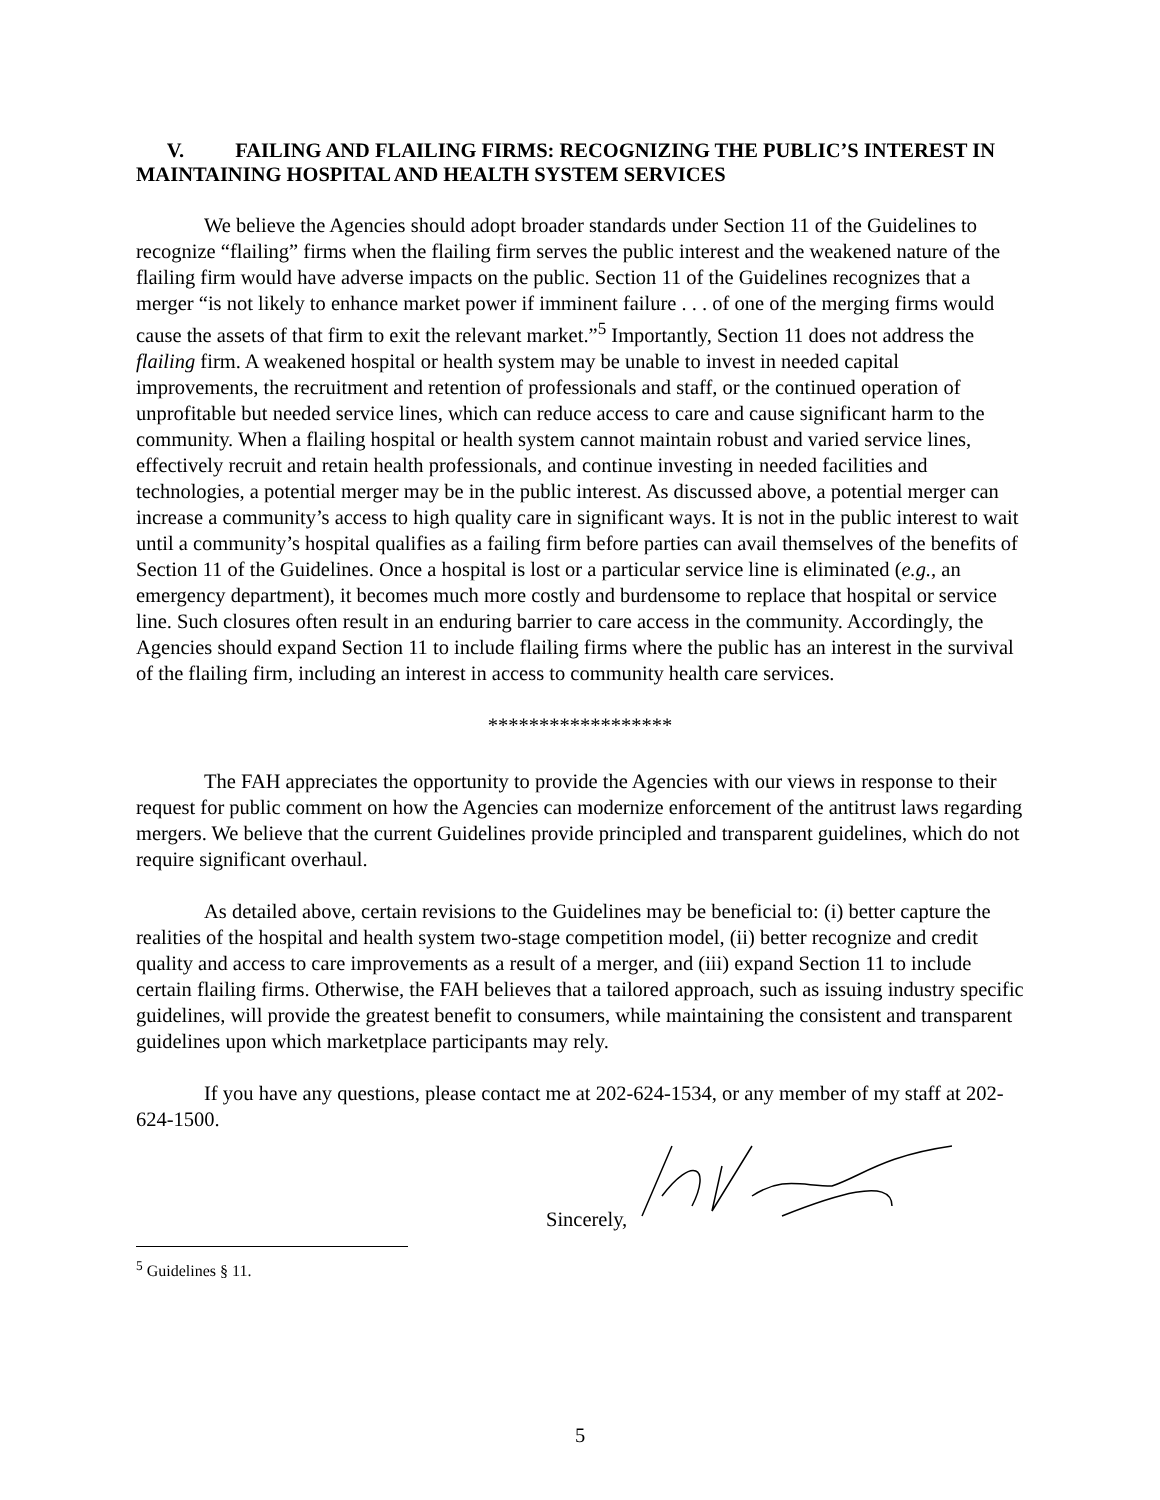V. FAILING AND FLAILING FIRMS: RECOGNIZING THE PUBLIC’S INTEREST IN MAINTAINING HOSPITAL AND HEALTH SYSTEM SERVICES
We believe the Agencies should adopt broader standards under Section 11 of the Guidelines to recognize “flailing” firms when the flailing firm serves the public interest and the weakened nature of the flailing firm would have adverse impacts on the public. Section 11 of the Guidelines recognizes that a merger “is not likely to enhance market power if imminent failure . . . of one of the merging firms would cause the assets of that firm to exit the relevant market.”<sup>5</sup> Importantly, Section 11 does not address the flailing firm. A weakened hospital or health system may be unable to invest in needed capital improvements, the recruitment and retention of professionals and staff, or the continued operation of unprofitable but needed service lines, which can reduce access to care and cause significant harm to the community. When a flailing hospital or health system cannot maintain robust and varied service lines, effectively recruit and retain health professionals, and continue investing in needed facilities and technologies, a potential merger may be in the public interest. As discussed above, a potential merger can increase a community’s access to high quality care in significant ways. It is not in the public interest to wait until a community’s hospital qualifies as a failing firm before parties can avail themselves of the benefits of Section 11 of the Guidelines. Once a hospital is lost or a particular service line is eliminated (e.g., an emergency department), it becomes much more costly and burdensome to replace that hospital or service line. Such closures often result in an enduring barrier to care access in the community. Accordingly, the Agencies should expand Section 11 to include flailing firms where the public has an interest in the survival of the flailing firm, including an interest in access to community health care services.
******************
The FAH appreciates the opportunity to provide the Agencies with our views in response to their request for public comment on how the Agencies can modernize enforcement of the antitrust laws regarding mergers. We believe that the current Guidelines provide principled and transparent guidelines, which do not require significant overhaul.
As detailed above, certain revisions to the Guidelines may be beneficial to: (i) better capture the realities of the hospital and health system two-stage competition model, (ii) better recognize and credit quality and access to care improvements as a result of a merger, and (iii) expand Section 11 to include certain flailing firms. Otherwise, the FAH believes that a tailored approach, such as issuing industry specific guidelines, will provide the greatest benefit to consumers, while maintaining the consistent and transparent guidelines upon which marketplace participants may rely.
If you have any questions, please contact me at 202-624-1534, or any member of my staff at 202-624-1500.
Sincerely,
<sup>5</sup> Guidelines § 11.
5